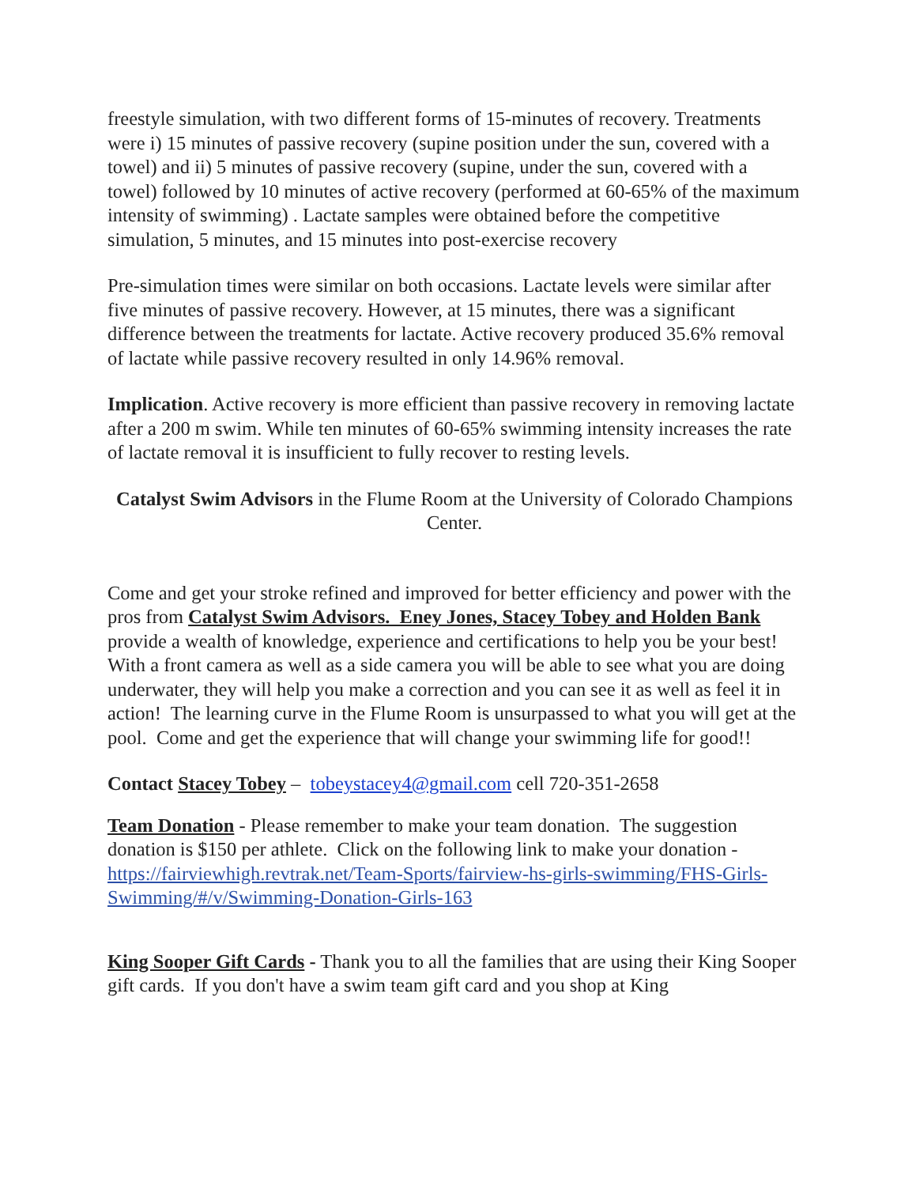freestyle simulation, with two different forms of 15-minutes of recovery. Treatments were i) 15 minutes of passive recovery (supine position under the sun, covered with a towel) and ii) 5 minutes of passive recovery (supine, under the sun, covered with a towel) followed by 10 minutes of active recovery (performed at 60-65% of the maximum intensity of swimming) . Lactate samples were obtained before the competitive simulation, 5 minutes, and 15 minutes into post-exercise recovery
Pre-simulation times were similar on both occasions. Lactate levels were similar after five minutes of passive recovery. However, at 15 minutes, there was a significant difference between the treatments for lactate. Active recovery produced 35.6% removal of lactate while passive recovery resulted in only 14.96% removal.
Implication. Active recovery is more efficient than passive recovery in removing lactate after a 200 m swim. While ten minutes of 60-65% swimming intensity increases the rate of lactate removal it is insufficient to fully recover to resting levels.
Catalyst Swim Advisors in the Flume Room at the University of Colorado Champions Center.
Come and get your stroke refined and improved for better efficiency and power with the pros from Catalyst Swim Advisors. Eney Jones, Stacey Tobey and Holden Bank provide a wealth of knowledge, experience and certifications to help you be your best! With a front camera as well as a side camera you will be able to see what you are doing underwater, they will help you make a correction and you can see it as well as feel it in action! The learning curve in the Flume Room is unsurpassed to what you will get at the pool. Come and get the experience that will change your swimming life for good!!
Contact Stacey Tobey – tobeystacey4@gmail.com cell 720-351-2658
Team Donation - Please remember to make your team donation. The suggestion donation is $150 per athlete. Click on the following link to make your donation - https://fairviewhigh.revtrak.net/Team-Sports/fairview-hs-girls-swimming/FHS-Girls-Swimming/#/v/Swimming-Donation-Girls-163
King Sooper Gift Cards - Thank you to all the families that are using their King Sooper gift cards. If you don't have a swim team gift card and you shop at King